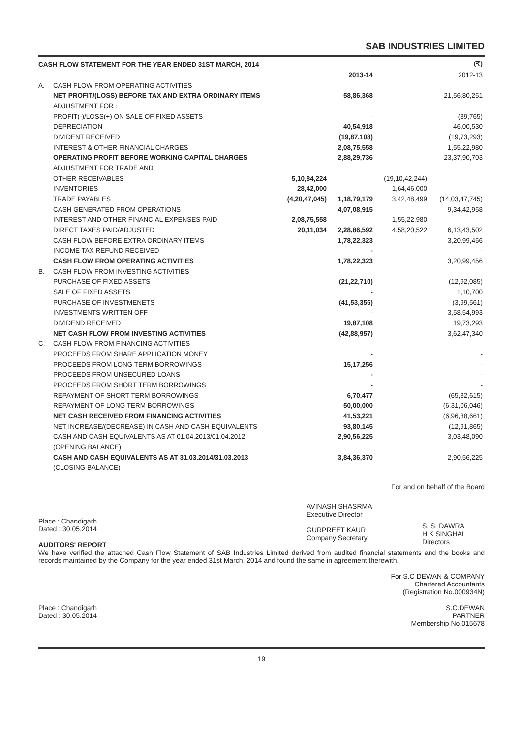SAB INDUSTRIES LIMITED
| CASH FLOW STATEMENT FOR THE YEAR ENDED 31ST MARCH, 2014 | | | | | (₹) |
| | | | 2013-14 | | 2012-13 |
| A. | CASH FLOW FROM OPERATING ACTIVITIES | | | | |
| | NET PROFIT/(LOSS) BEFORE TAX AND EXTRA ORDINARY ITEMS | | 58,86,368 | | 21,56,80,251 |
| | ADJUSTMENT FOR : | | | | |
| | PROFIT(-)/LOSS(+) ON SALE OF FIXED ASSETS | | - | | (39,765) |
| | DEPRECIATION | | 40,54,918 | | 46,00,530 |
| | DIVIDENT RECEIVED | | (19,87,108) | | (19,73,293) |
| | INTEREST & OTHER FINANCIAL CHARGES | | 2,08,75,558 | | 1,55,22,980 |
| | OPERATING PROFIT BEFORE WORKING CAPITAL CHARGES | | 2,88,29,736 | | 23,37,90,703 |
| | ADJUSTMENT FOR TRADE AND | | | | |
| | OTHER RECEIVABLES | 5,10,84,224 | | (19,10,42,244) | |
| | INVENTORIES | 28,42,000 | | 1,64,46,000 | |
| | TRADE PAYABLES | (4,20,47,045) | 1,18,79,179 | 3,42,48,499 | (14,03,47,745) |
| | CASH GENERATED FROM OPERATIONS | | 4,07,08,915 | | 9,34,42,958 |
| | INTEREST AND OTHER FINANCIAL EXPENSES PAID | 2,08,75,558 | | 1,55,22,980 | |
| | DIRECT TAXES PAID/ADJUSTED | 20,11,034 | 2,28,86,592 | 4,58,20,522 | 6,13,43,502 |
| | CASH FLOW BEFORE EXTRA ORDINARY ITEMS | | 1,78,22,323 | | 3,20,99,456 |
| | INCOME TAX REFUND RECEIVED | | - | | - |
| | CASH FLOW FROM OPERATING ACTIVITIES | | 1,78,22,323 | | 3,20,99,456 |
| B. | CASH FLOW FROM INVESTING ACTIVITIES | | | | |
| | PURCHASE OF FIXED ASSETS | | (21,22,710) | | (12,92,085) |
| | SALE OF FIXED ASSETS | | - | | 1,10,700 |
| | PURCHASE OF INVESTMENETS | | (41,53,355) | | (3,99,561) |
| | INVESTMENTS WRITTEN OFF | | - | | 3,58,54,993 |
| | DIVIDEND RECEIVED | | 19,87,108 | | 19,73,293 |
| | NET CASH FLOW FROM INVESTING ACTIVITIES | | (42,88,957) | | 3,62,47,340 |
| C. | CASH FLOW FROM FINANCING ACTIVITIES | | | | |
| | PROCEEDS FROM SHARE APPLICATION MONEY | | - | | - |
| | PROCEEDS FROM LONG TERM BORROWINGS | | 15,17,256 | | - |
| | PROCEEDS FROM UNSECURED LOANS | | - | | - |
| | PROCEEDS FROM SHORT TERM BORROWINGS | | - | | - |
| | REPAYMENT OF SHORT TERM BORROWINGS | | 6,70,477 | | (65,32,615) |
| | REPAYMENT OF LONG TERM BORROWINGS | | 50,00,000 | | (6,31,06,046) |
| | NET CASH RECEIVED FROM FINANCING ACTIVITIES | | 41,53,221 | | (6,96,38,661) |
| | NET INCREASE/(DECREASE) IN CASH AND CASH EQUIVALENTS | | 93,80,145 | | (12,91,865) |
| | CASH AND CASH EQUIVALENTS AS AT 01.04.2013/01.04.2012 | | 2,90,56,225 | | 3,03,48,090 |
| | (OPENING BALANCE) | | | | |
| | CASH AND CASH EQUIVALENTS AS AT 31.03.2014/31.03.2013 | | 3,84,36,370 | | 2,90,56,225 |
| | (CLOSING BALANCE) | | | | |
For and on behalf of the Board
Place : Chandigarh
Dated : 30.05.2014
AUDITORS' REPORT
AVINASH SHASRMA
Executive Director
GURPREET KAUR
Company Secretary
S. S. DAWRA
H K SINGHAL
Directors
We have verified the attached Cash Flow Statement of SAB Industries Limited derived from audited financial statements and the books and records maintained by the Company for the year ended 31st March, 2014 and found the same in agreement therewith.
For S.C DEWAN & COMPANY
Chartered Accountants
(Registration No.000934N)
Place : Chandigarh
Dated : 30.05.2014
S.C.DEWAN
PARTNER
Membership No.015678
19